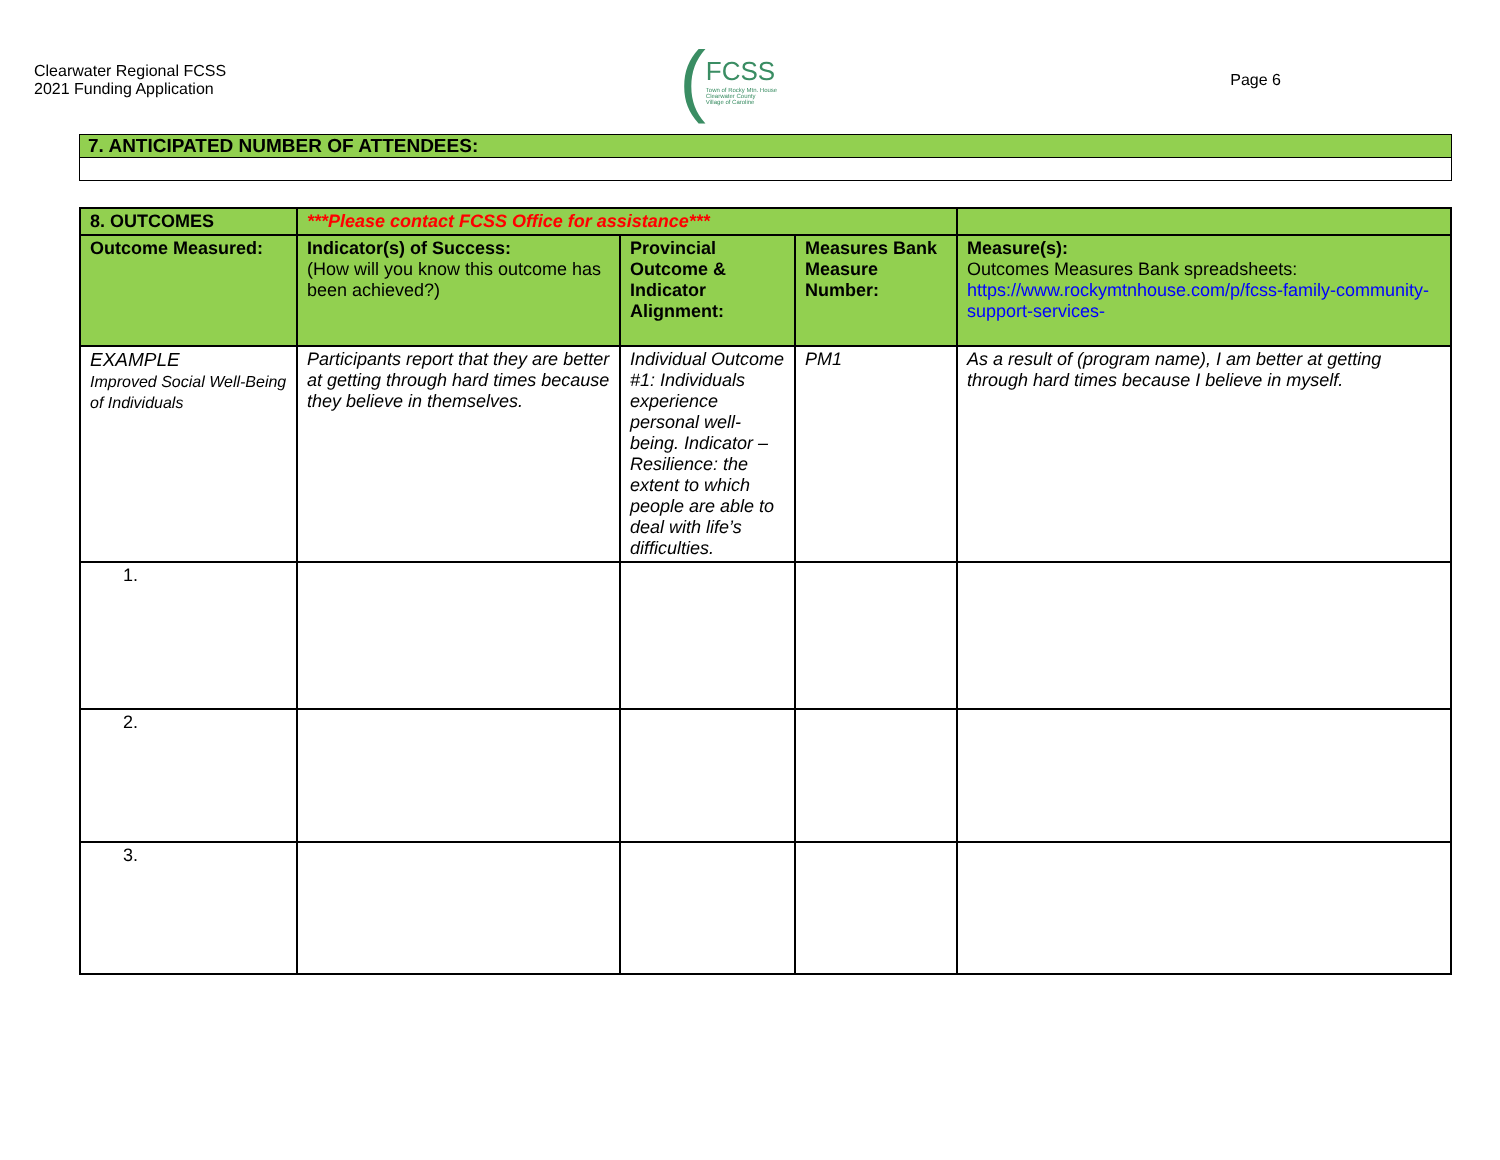Clearwater Regional FCSS
2021 Funding Application
(
FCSS
Town of Rocky Mtn. House
Clearwater County
Village of Caroline
Page 6
| 7. ANTICIPATED NUMBER OF ATTENDEES: |
| 8. OUTCOMES | ***Please contact FCSS Office for assistance*** | | | |
| Outcome Measured: | Indicator(s) of Success: (How will you know this outcome has been achieved?) | Provincial Outcome & Indicator Alignment: | Measures Bank Measure Number: | Measure(s): Outcomes Measures Bank spreadsheets: https://www.rockymtnhouse.com/p/fcss-family-community-support-services- |
| EXAMPLE Improved Social Well-Being of Individuals | Participants report that they are better at getting through hard times because they believe in themselves. | Individual Outcome #1: Individuals experience personal well-being. Indicator – Resilience: the extent to which people are able to deal with life’s difficulties. | PM1 | As a result of (program name), I am better at getting through hard times because I believe in myself. |
| 1. | | | | |
| 2. | | | | |
| 3. | | | | |